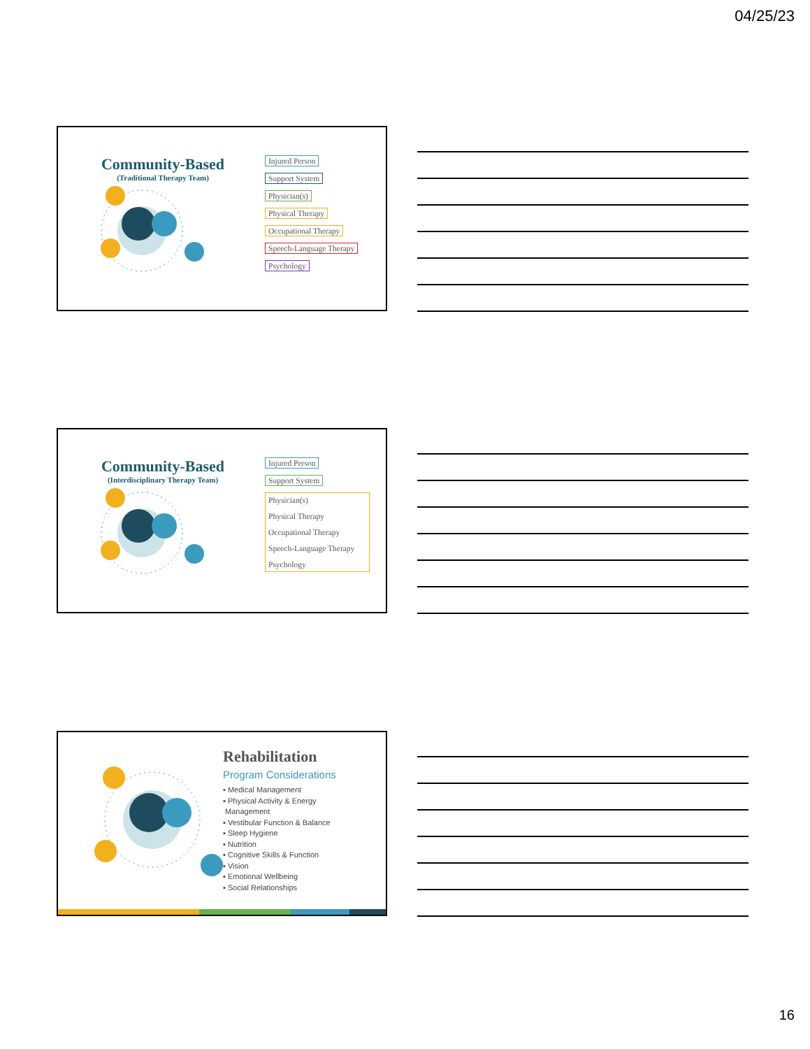04/25/23
Community-Based
(Traditional Therapy Team)
Injured Person
Support System
Physician(s)
Physical Therapy
Occupational Therapy
Speech-Language Therapy
Psychology
Community-Based
(Interdisciplinary Therapy Team)
Injured Person
Support System
Physician(s)
Physical Therapy
Occupational Therapy
Speech-Language Therapy
Psychology
Rehabilitation
Program Considerations
▪ Medical Management
▪ Physical Activity & Energy
Management
▪ Vestibular Function & Balance
▪ Sleep Hygiene
▪ Nutrition
▪ Cognitive Skills & Function
▪ Vision
▪ Emotional Wellbeing
▪ Social Relationships
16